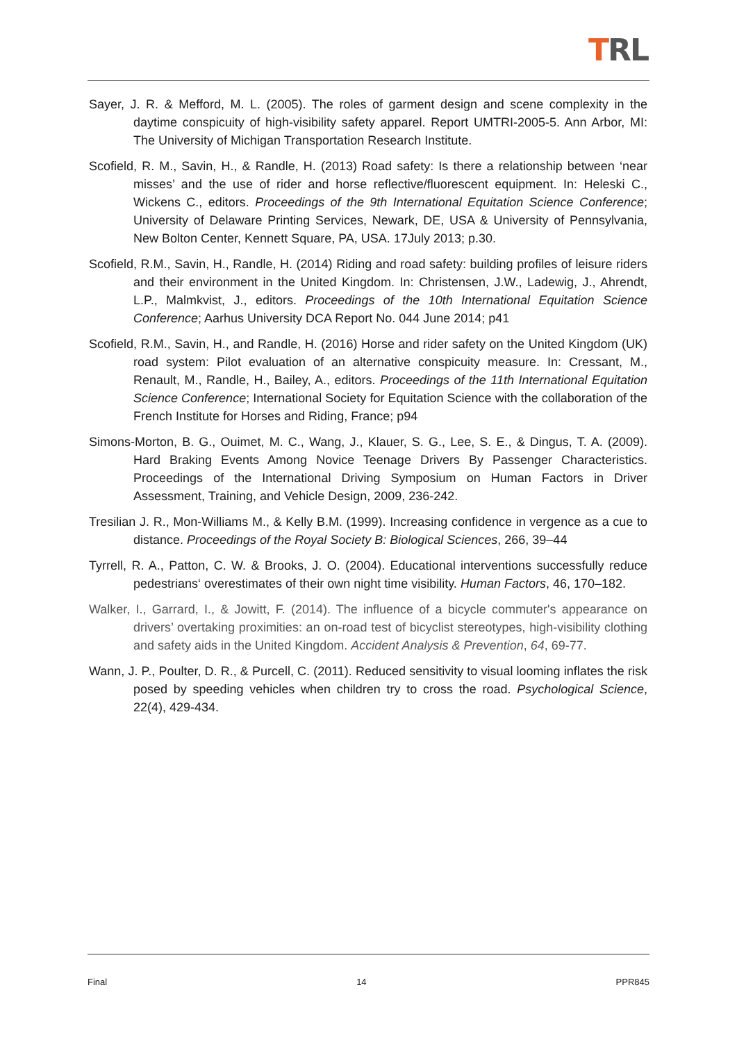TRL
Sayer, J. R. & Mefford, M. L. (2005). The roles of garment design and scene complexity in the daytime conspicuity of high-visibility safety apparel. Report UMTRI-2005-5. Ann Arbor, MI: The University of Michigan Transportation Research Institute.
Scofield, R. M., Savin, H., & Randle, H. (2013) Road safety: Is there a relationship between ‘near misses’ and the use of rider and horse reflective/fluorescent equipment. In: Heleski C., Wickens C., editors. Proceedings of the 9th International Equitation Science Conference; University of Delaware Printing Services, Newark, DE, USA & University of Pennsylvania, New Bolton Center, Kennett Square, PA, USA. 17July 2013; p.30.
Scofield, R.M., Savin, H., Randle, H. (2014) Riding and road safety: building profiles of leisure riders and their environment in the United Kingdom. In: Christensen, J.W., Ladewig, J., Ahrendt, L.P., Malmkvist, J., editors. Proceedings of the 10th International Equitation Science Conference; Aarhus University DCA Report No. 044 June 2014; p41
Scofield, R.M., Savin, H., and Randle, H. (2016) Horse and rider safety on the United Kingdom (UK) road system: Pilot evaluation of an alternative conspicuity measure. In: Cressant, M., Renault, M., Randle, H., Bailey, A., editors. Proceedings of the 11th International Equitation Science Conference; International Society for Equitation Science with the collaboration of the French Institute for Horses and Riding, France; p94
Simons-Morton, B. G., Ouimet, M. C., Wang, J., Klauer, S. G., Lee, S. E., & Dingus, T. A. (2009). Hard Braking Events Among Novice Teenage Drivers By Passenger Characteristics. Proceedings of the International Driving Symposium on Human Factors in Driver Assessment, Training, and Vehicle Design, 2009, 236-242.
Tresilian J. R., Mon-Williams M., & Kelly B.M. (1999). Increasing confidence in vergence as a cue to distance. Proceedings of the Royal Society B: Biological Sciences, 266, 39–44
Tyrrell, R. A., Patton, C. W. & Brooks, J. O. (2004). Educational interventions successfully reduce pedestrians‘ overestimates of their own night time visibility. Human Factors, 46, 170–182.
Walker, I., Garrard, I., & Jowitt, F. (2014). The influence of a bicycle commuter's appearance on drivers’ overtaking proximities: an on-road test of bicyclist stereotypes, high-visibility clothing and safety aids in the United Kingdom. Accident Analysis & Prevention, 64, 69-77.
Wann, J. P., Poulter, D. R., & Purcell, C. (2011). Reduced sensitivity to visual looming inflates the risk posed by speeding vehicles when children try to cross the road. Psychological Science, 22(4), 429-434.
Final 14 PPR845